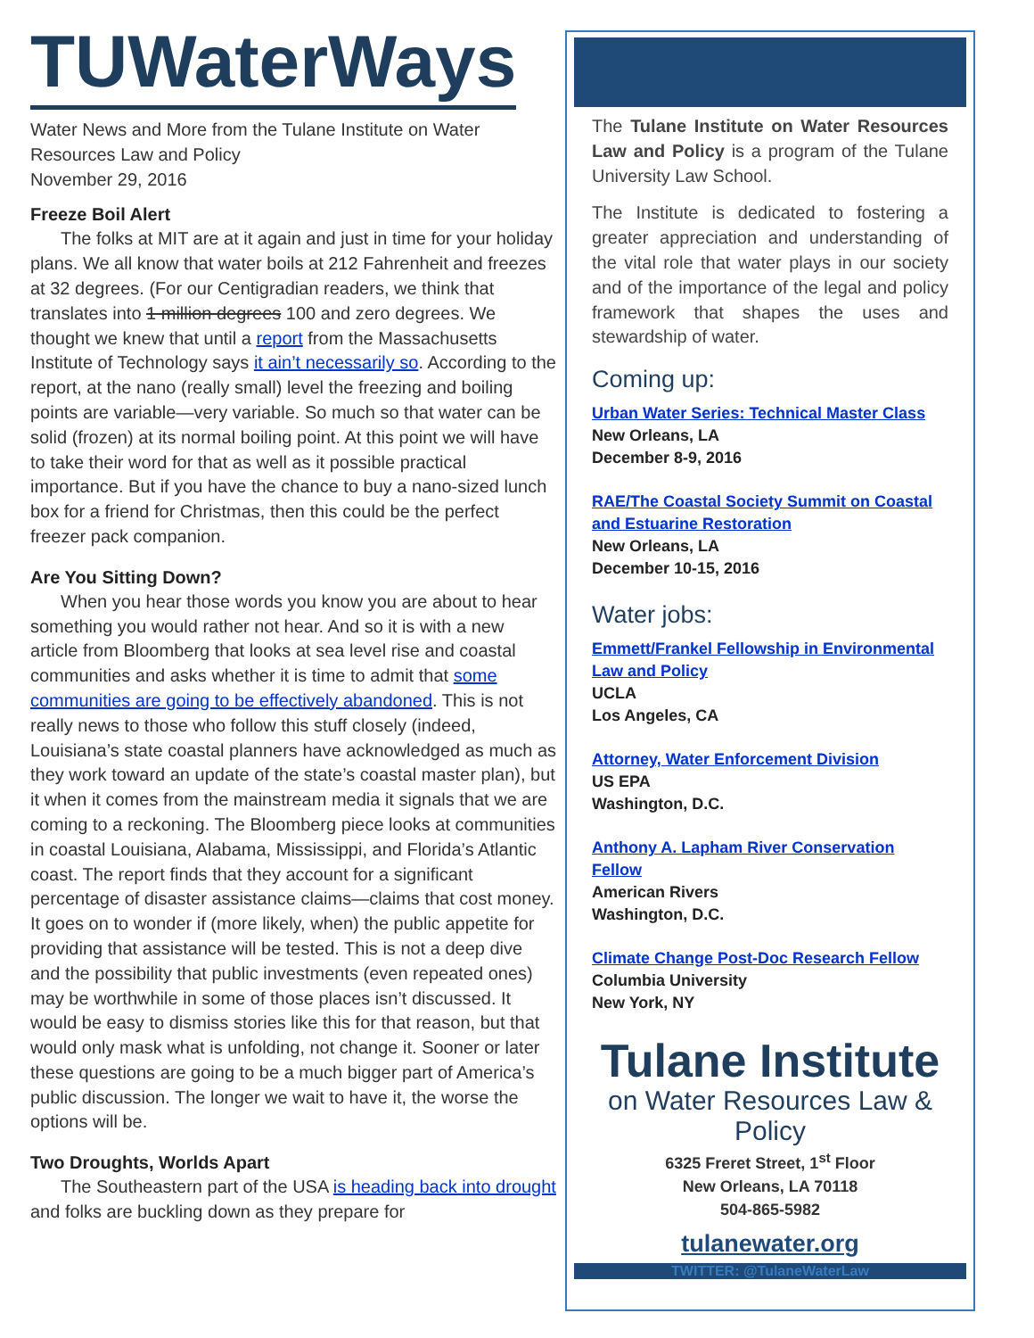TUWaterWays
Water News and More from the Tulane Institute on Water Resources Law and Policy
November 29, 2016
Freeze Boil Alert
The folks at MIT are at it again and just in time for your holiday plans. We all know that water boils at 212 Fahrenheit and freezes at 32 degrees. (For our Centigradian readers, we think that translates into 1 million degrees 100 and zero degrees. We thought we knew that until a report from the Massachusetts Institute of Technology says it ain’t necessarily so. According to the report, at the nano (really small) level the freezing and boiling points are variable—very variable. So much so that water can be solid (frozen) at its normal boiling point. At this point we will have to take their word for that as well as it possible practical importance. But if you have the chance to buy a nano-sized lunch box for a friend for Christmas, then this could be the perfect freezer pack companion.
Are You Sitting Down?
When you hear those words you know you are about to hear something you would rather not hear. And so it is with a new article from Bloomberg that looks at sea level rise and coastal communities and asks whether it is time to admit that some communities are going to be effectively abandoned. This is not really news to those who follow this stuff closely (indeed, Louisiana’s state coastal planners have acknowledged as much as they work toward an update of the state’s coastal master plan), but it when it comes from the mainstream media it signals that we are coming to a reckoning. The Bloomberg piece looks at communities in coastal Louisiana, Alabama, Mississippi, and Florida’s Atlantic coast. The report finds that they account for a significant percentage of disaster assistance claims—claims that cost money. It goes on to wonder if (more likely, when) the public appetite for providing that assistance will be tested. This is not a deep dive and the possibility that public investments (even repeated ones) may be worthwhile in some of those places isn’t discussed. It would be easy to dismiss stories like this for that reason, but that would only mask what is unfolding, not change it. Sooner or later these questions are going to be a much bigger part of America’s public discussion. The longer we wait to have it, the worse the options will be.
Two Droughts, Worlds Apart
The Southeastern part of the USA is heading back into drought and folks are buckling down as they prepare for
The Tulane Institute on Water Resources Law and Policy is a program of the Tulane University Law School.
The Institute is dedicated to fostering a greater appreciation and understanding of the vital role that water plays in our society and of the importance of the legal and policy framework that shapes the uses and stewardship of water.
Coming up:
Urban Water Series: Technical Master Class
New Orleans, LA
December 8-9, 2016
RAE/The Coastal Society Summit on Coastal and Estuarine Restoration
New Orleans, LA
December 10-15, 2016
Water jobs:
Emmett/Frankel Fellowship in Environmental Law and Policy
UCLA
Los Angeles, CA
Attorney, Water Enforcement Division
US EPA
Washington, D.C.
Anthony A. Lapham River Conservation Fellow
American Rivers
Washington, D.C.
Climate Change Post-Doc Research Fellow
Columbia University
New York, NY
Tulane Institute
on Water Resources Law & Policy
6325 Freret Street, 1<sup>st</sup> Floor
New Orleans, LA 70118
504-865-5982
tulanewater.org
TWITTER: @TulaneWaterLaw